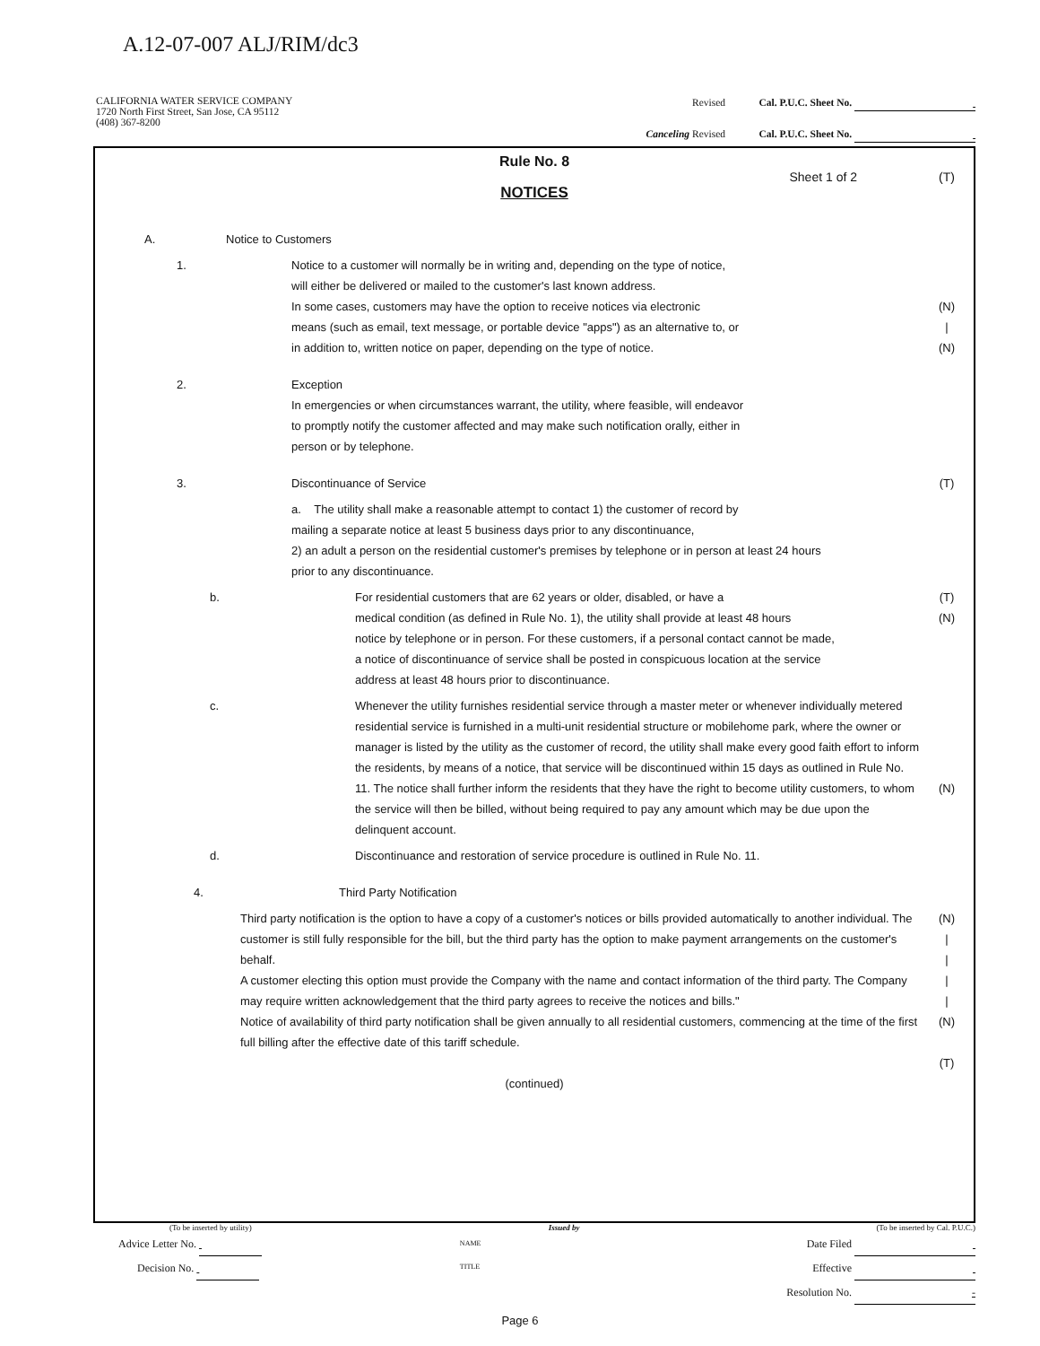A.12-07-007 ALJ/RIM/dc3
CALIFORNIA WATER SERVICE COMPANY
1720 North First Street, San Jose, CA 95112
(408) 367-8200
Revised Cal. P.U.C. Sheet No.
Canceling Revised Cal. P.U.C. Sheet No.
Rule No. 8
Sheet 1 of 2 (T)
NOTICES
A. Notice to Customers
1. Notice to a customer will normally be in writing and, depending on the type of notice,
will either be delivered or mailed to the customer's last known address.
In some cases, customers may have the option to receive notices via electronic
means (such as email, text message, or portable device "apps") as an alternative to, or
in addition to, written notice on paper, depending on the type of notice.
(N)
|
(N)
2. Exception
In emergencies or when circumstances warrant, the utility, where feasible, will endeavor
to promptly notify the customer affected and may make such notification orally, either in
person or by telephone.
3. Discontinuance of Service (T)
a. The utility shall make a reasonable attempt to contact 1) the customer of record by
mailing a separate notice at least 5 business days prior to any discontinuance,
2) an adult a person on the residential customer's premises by telephone or in person at least 24 hours
prior to any discontinuance.
b. For residential customers that are 62 years or older, disabled, or have a
medical condition (as defined in Rule No. 1), the utility shall provide at least 48 hours
notice by telephone or in person. For these customers, if a personal contact cannot be made,
a notice of discontinuance of service shall be posted in conspicuous location at the service
address at least 48 hours prior to discontinuance.
(T)
(N)
c. Whenever the utility furnishes residential service through a master meter or whenever individually metered residential service is furnished in a multi-unit residential structure or mobilehome park, where the owner or manager is listed by the utility as the customer of record, the utility shall make every good faith effort to inform the residents, by means of a notice, that service will be discontinued within 15 days as outlined in Rule No. 11. The notice shall further inform the residents that they have the right to become utility customers, to whom the service will then be billed, without being required to pay any amount which may be due upon the delinquent account.
(N)
d. Discontinuance and restoration of service procedure is outlined in Rule No. 11.
4. Third Party Notification
Third party notification is the option to have a copy of a customer's notices or bills provided automatically to another individual. The customer is still fully responsible for the bill, but the third party has the option to make payment arrangements on the customer's behalf.
A customer electing this option must provide the Company with the name and contact information of the third party. The Company may require written acknowledgement that the third party agrees to receive the notices and bills."
Notice of availability of third party notification shall be given annually to all residential customers, commencing at the time of the first full billing after the effective date of this tariff schedule.
(N)
|
|
|
|
(N)
(T)
(continued)
(To be inserted by utility) Issued by (To be inserted by Cal. P.U.C.)
Advice Letter No.
Decision No.
NAME
TITLE
Date Filed
Effective
Resolution No. -
Page 6